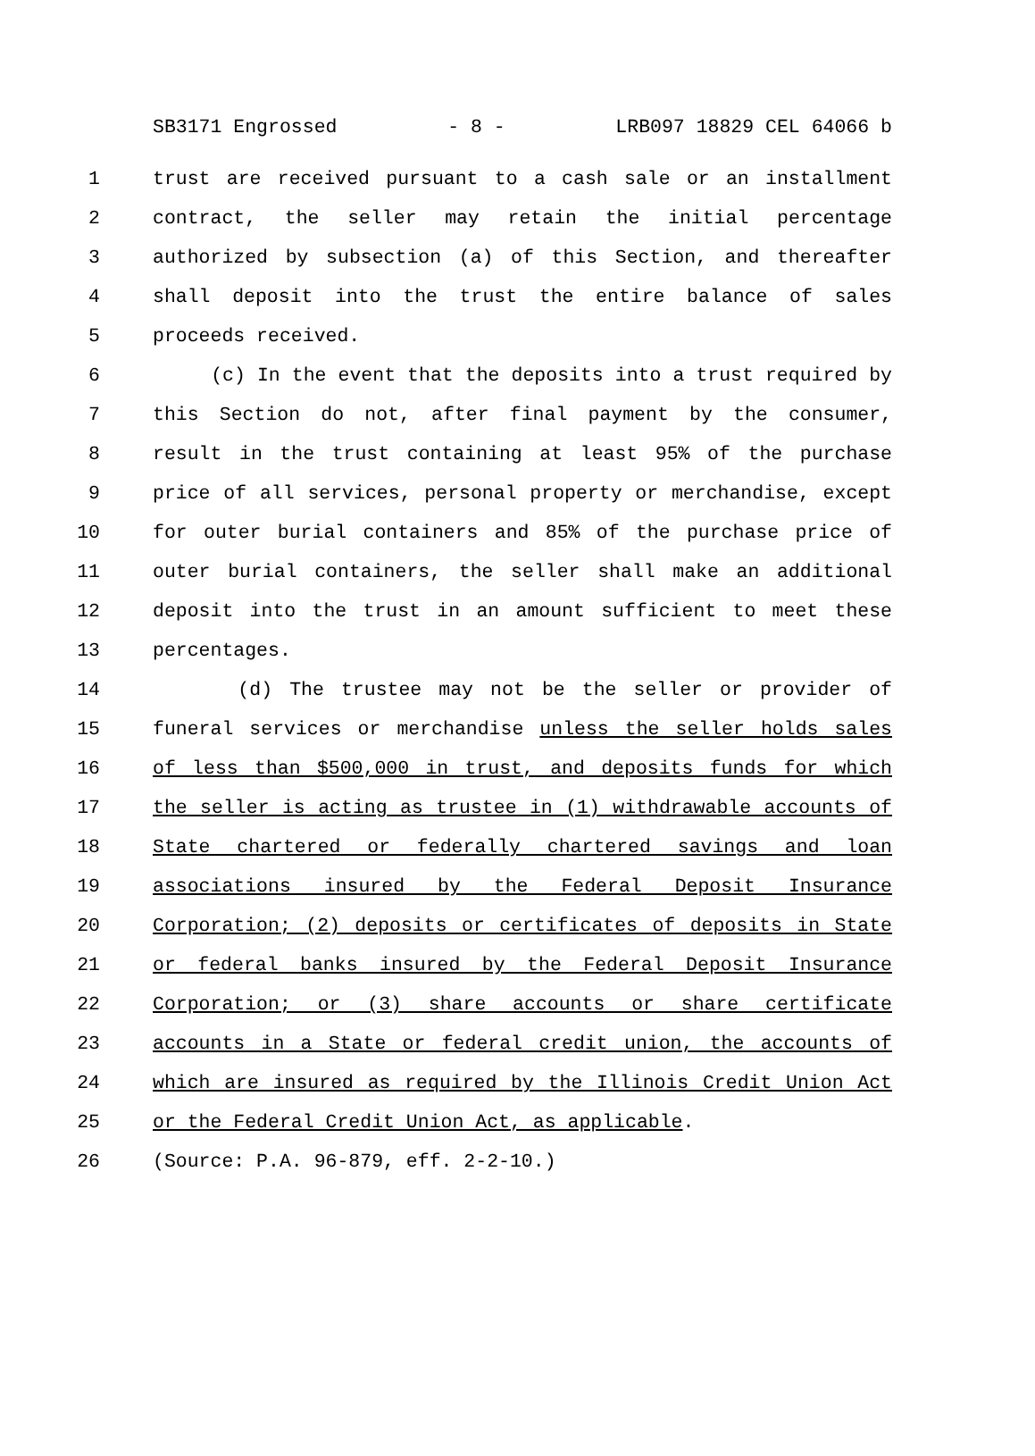SB3171 Engrossed - 8 - LRB097 18829 CEL 64066 b
1 trust are received pursuant to a cash sale or an installment
2 contract, the seller may retain the initial percentage
3 authorized by subsection (a) of this Section, and thereafter
4 shall deposit into the trust the entire balance of sales
5 proceeds received.
6 (c) In the event that the deposits into a trust required by
7 this Section do not, after final payment by the consumer,
8 result in the trust containing at least 95% of the purchase
9 price of all services, personal property or merchandise, except
10 for outer burial containers and 85% of the purchase price of
11 outer burial containers, the seller shall make an additional
12 deposit into the trust in an amount sufficient to meet these
13 percentages.
14 (d) The trustee may not be the seller or provider of
15 funeral services or merchandise unless the seller holds sales
16 of less than $500,000 in trust, and deposits funds for which
17 the seller is acting as trustee in (1) withdrawable accounts of
18 State chartered or federally chartered savings and loan
19 associations insured by the Federal Deposit Insurance
20 Corporation; (2) deposits or certificates of deposits in State
21 or federal banks insured by the Federal Deposit Insurance
22 Corporation; or (3) share accounts or share certificate
23 accounts in a State or federal credit union, the accounts of
24 which are insured as required by the Illinois Credit Union Act
25 or the Federal Credit Union Act, as applicable.
26 (Source: P.A. 96-879, eff. 2-2-10.)